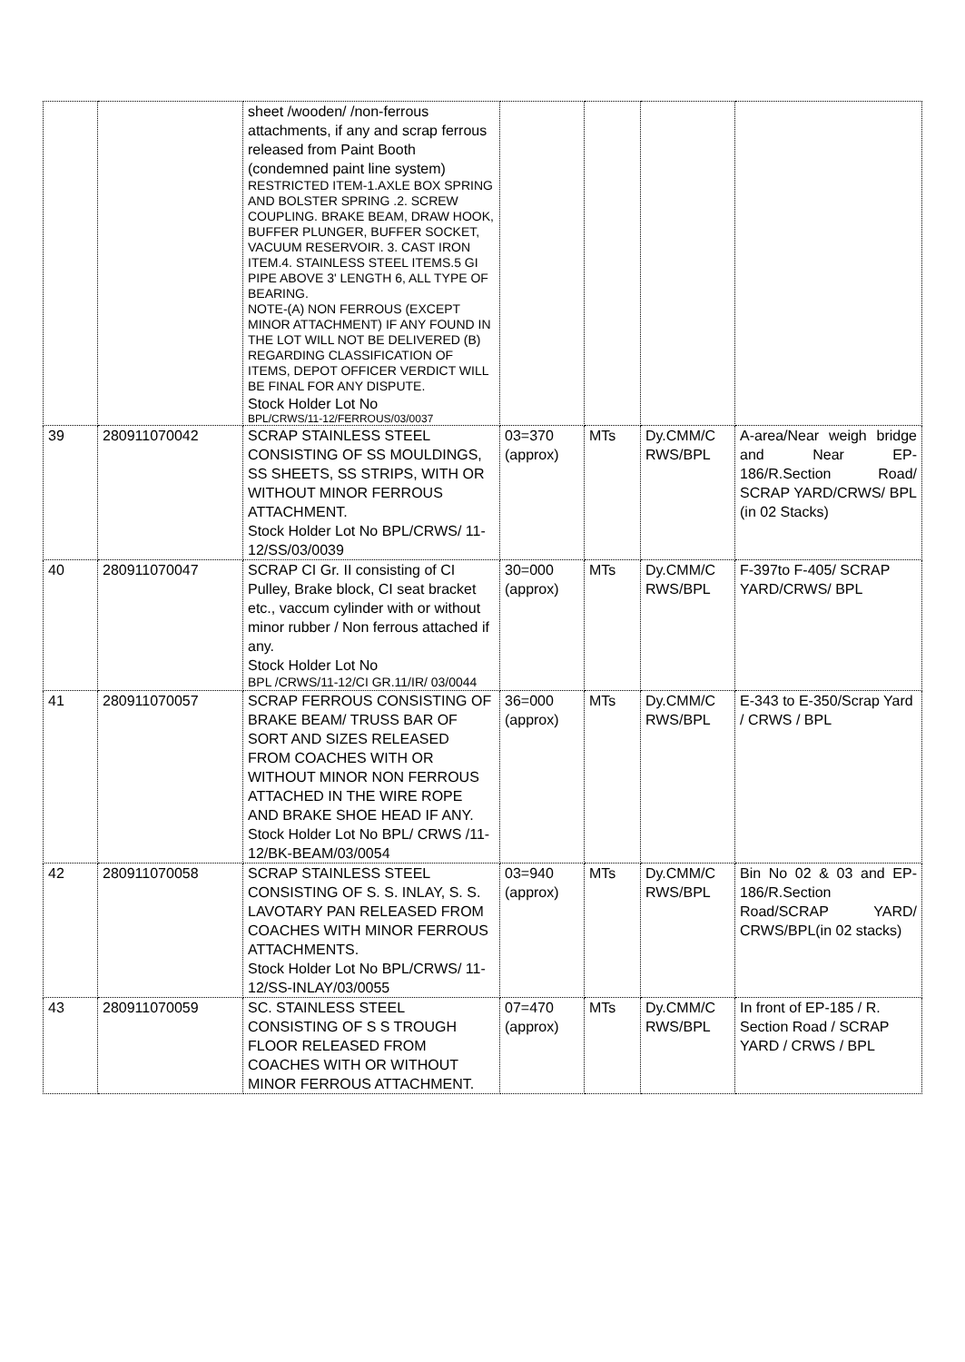| | | sheet /wooden/ /non-ferrous attachments, if any and scrap ferrous released from Paint Booth (condemned paint line system) RESTRICTED ITEM-1.AXLE BOX SPRING AND BOLSTER SPRING .2. SCREW COUPLING. BRAKE BEAM, DRAW HOOK, BUFFER PLUNGER, BUFFER SOCKET, VACUUM RESERVOIR. 3. CAST IRON ITEM.4. STAINLESS STEEL ITEMS.5 GI PIPE ABOVE 3' LENGTH 6, ALL TYPE OF BEARING. NOTE-(A) NON FERROUS (EXCEPT MINOR ATTACHMENT) IF ANY FOUND IN THE LOT WILL NOT BE DELIVERED (B) REGARDING CLASSIFICATION OF ITEMS, DEPOT OFFICER VERDICT WILL BE FINAL FOR ANY DISPUTE. Stock Holder Lot No BPL/CRWS/11-12/FERROUS/03/0037 | | | | |
| 39 | 280911070042 | SCRAP STAINLESS STEEL CONSISTING OF SS MOULDINGS, SS SHEETS, SS STRIPS, WITH OR WITHOUT MINOR FERROUS ATTACHMENT. Stock Holder Lot No BPL/CRWS/ 11-12/SS/03/0039 | 03=370 (approx) | MTs | Dy.CMM/C RWS/BPL | A-area/Near weigh bridge and Near EP-186/R.Section Road/ SCRAP YARD/CRWS/ BPL (in 02 Stacks) |
| 40 | 280911070047 | SCRAP CI Gr. II consisting of CI Pulley, Brake block, CI seat bracket etc., vaccum cylinder with or without minor rubber / Non ferrous attached if any. Stock Holder Lot No BPL /CRWS/11-12/CI GR.11/IR/ 03/0044 | 30=000 (approx) | MTs | Dy.CMM/C RWS/BPL | F-397to F-405/ SCRAP YARD/CRWS/ BPL |
| 41 | 280911070057 | SCRAP FERROUS CONSISTING OF BRAKE BEAM/ TRUSS BAR OF SORT AND SIZES RELEASED FROM COACHES WITH OR WITHOUT MINOR NON FERROUS ATTACHED IN THE WIRE ROPE AND BRAKE SHOE HEAD IF ANY. Stock Holder Lot No BPL/ CRWS /11-12/BK-BEAM/03/0054 | 36=000 (approx) | MTs | Dy.CMM/C RWS/BPL | E-343 to E-350/Scrap Yard / CRWS / BPL |
| 42 | 280911070058 | SCRAP STAINLESS STEEL CONSISTING OF S. S. INLAY, S. S. LAVOTARY PAN RELEASED FROM COACHES WITH MINOR FERROUS ATTACHMENTS. Stock Holder Lot No BPL/CRWS/ 11-12/SS-INLAY/03/0055 | 03=940 (approx) | MTs | Dy.CMM/C RWS/BPL | Bin No 02 & 03 and EP-186/R.Section Road/SCRAP YARD/ CRWS/BPL(in 02 stacks) |
| 43 | 280911070059 | SC. STAINLESS STEEL CONSISTING OF S S TROUGH FLOOR RELEASED FROM COACHES WITH OR WITHOUT MINOR FERROUS ATTACHMENT. | 07=470 (approx) | MTs | Dy.CMM/C RWS/BPL | In front of EP-185 / R. Section Road / SCRAP YARD / CRWS / BPL |